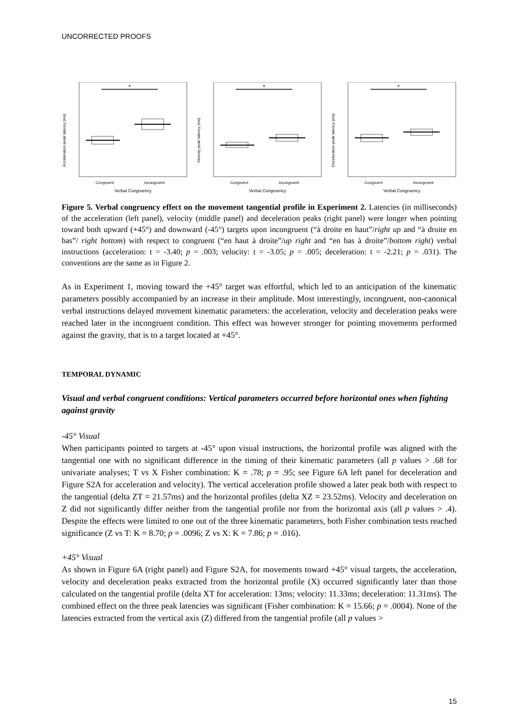UNCORRECTED PROOFS
Acceleration peak latency (ms)
*
Congruent
Incongruent
Verbal Congruency
Velocity peak latency (ms)
*
Congruent
Incongruent
Verbal Congruency
Deceleration peak latency (ms)
*
Congruent
Incongruent
Verbal Congruency
Figure 5. Verbal congruency effect on the movement tangential profile in Experiment 2. Latencies (in milliseconds) of the acceleration (left panel), velocity (middle panel) and deceleration peaks (right panel) were longer when pointing toward both upward (+45°) and downward (-45°) targets upon incongruent (“à droite en haut”/right up and “à droite en bas”/ right bottom) with respect to congruent (“en haut à droite”/up right and “en bas à droite”/bottom right) verbal instructions (acceleration: t = -3.40; p = .003; velocity: t = -3.05; p = .005; deceleration: t = -2.21; p = .031). The conventions are the same as in Figure 2.
As in Experiment 1, moving toward the +45° target was effortful, which led to an anticipation of the kinematic parameters possibly accompanied by an increase in their amplitude. Most interestingly, incongruent, non-canonical verbal instructions delayed movement kinematic parameters: the acceleration, velocity and deceleration peaks were reached later in the incongruent condition. This effect was however stronger for pointing movements performed against the gravity, that is to a target located at +45°.
TEMPORAL DYNAMIC
Visual and verbal congruent conditions: Vertical parameters occurred before horizontal ones when fighting against gravity
-45° Visual
When participants pointed to targets at -45° upon visual instructions, the horizontal profile was aligned with the tangential one with no significant difference in the timing of their kinematic parameters (all p values > .68 for univariate analyses; T vs X Fisher combination: K = .78; p = .95; see Figure 6A left panel for deceleration and Figure S2A for acceleration and velocity). The vertical acceleration profile showed a later peak both with respect to the tangential (delta ZT = 21.57ms) and the horizontal profiles (delta XZ = 23.52ms). Velocity and deceleration on Z did not significantly differ neither from the tangential profile nor from the horizontal axis (all p values > .4). Despite the effects were limited to one out of the three kinematic parameters, both Fisher combination tests reached significance (Z vs T: K = 8.70; p = .0096; Z vs X: K = 7.86; p = .016).
+45° Visual
As shown in Figure 6A (right panel) and Figure S2A, for movements toward +45° visual targets, the acceleration, velocity and deceleration peaks extracted from the horizontal profile (X) occurred significantly later than those calculated on the tangential profile (delta XT for acceleration: 13ms; velocity: 11.33ms; deceleration: 11.31ms). The combined effect on the three peak latencies was significant (Fisher combination: K = 15.66; p = .0004). None of the latencies extracted from the vertical axis (Z) differed from the tangential profile (all p values >
15